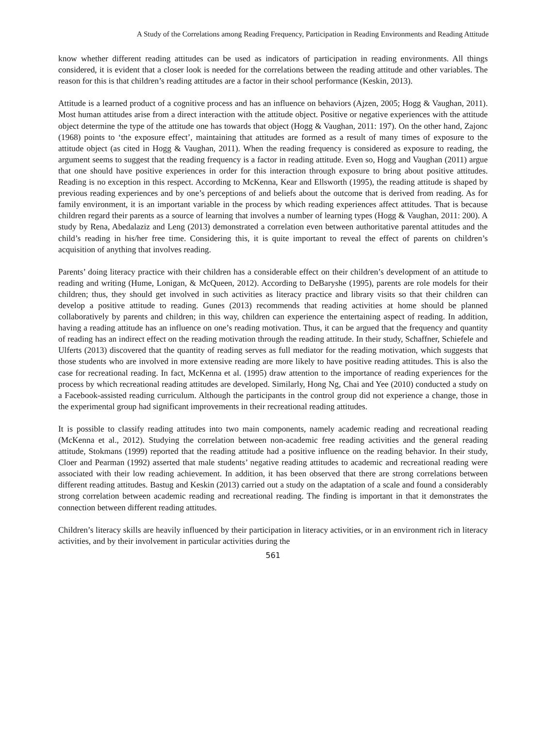A Study of the Correlations among Reading Frequency, Participation in Reading Environments and Reading Attitude
know whether different reading attitudes can be used as indicators of participation in reading environments. All things considered, it is evident that a closer look is needed for the correlations between the reading attitude and other variables. The reason for this is that children’s reading attitudes are a factor in their school performance (Keskin, 2013).
Attitude is a learned product of a cognitive process and has an influence on behaviors (Ajzen, 2005; Hogg & Vaughan, 2011). Most human attitudes arise from a direct interaction with the attitude object. Positive or negative experiences with the attitude object determine the type of the attitude one has towards that object (Hogg & Vaughan, 2011: 197). On the other hand, Zajonc (1968) points to ‘the exposure effect’, maintaining that attitudes are formed as a result of many times of exposure to the attitude object (as cited in Hogg & Vaughan, 2011). When the reading frequency is considered as exposure to reading, the argument seems to suggest that the reading frequency is a factor in reading attitude. Even so, Hogg and Vaughan (2011) argue that one should have positive experiences in order for this interaction through exposure to bring about positive attitudes. Reading is no exception in this respect. According to McKenna, Kear and Ellsworth (1995), the reading attitude is shaped by previous reading experiences and by one’s perceptions of and beliefs about the outcome that is derived from reading. As for family environment, it is an important variable in the process by which reading experiences affect attitudes. That is because children regard their parents as a source of learning that involves a number of learning types (Hogg & Vaughan, 2011: 200). A study by Rena, Abedalaziz and Leng (2013) demonstrated a correlation even between authoritative parental attitudes and the child’s reading in his/her free time. Considering this, it is quite important to reveal the effect of parents on children’s acquisition of anything that involves reading.
Parents’ doing literacy practice with their children has a considerable effect on their children’s development of an attitude to reading and writing (Hume, Lonigan, & McQueen, 2012). According to DeBaryshe (1995), parents are role models for their children; thus, they should get involved in such activities as literacy practice and library visits so that their children can develop a positive attitude to reading. Gunes (2013) recommends that reading activities at home should be planned collaboratively by parents and children; in this way, children can experience the entertaining aspect of reading. In addition, having a reading attitude has an influence on one’s reading motivation. Thus, it can be argued that the frequency and quantity of reading has an indirect effect on the reading motivation through the reading attitude. In their study, Schaffner, Schiefele and Ulferts (2013) discovered that the quantity of reading serves as full mediator for the reading motivation, which suggests that those students who are involved in more extensive reading are more likely to have positive reading attitudes. This is also the case for recreational reading. In fact, McKenna et al. (1995) draw attention to the importance of reading experiences for the process by which recreational reading attitudes are developed. Similarly, Hong Ng, Chai and Yee (2010) conducted a study on a Facebook-assisted reading curriculum. Although the participants in the control group did not experience a change, those in the experimental group had significant improvements in their recreational reading attitudes.
It is possible to classify reading attitudes into two main components, namely academic reading and recreational reading (McKenna et al., 2012). Studying the correlation between non-academic free reading activities and the general reading attitude, Stokmans (1999) reported that the reading attitude had a positive influence on the reading behavior. In their study, Cloer and Pearman (1992) asserted that male students’ negative reading attitudes to academic and recreational reading were associated with their low reading achievement. In addition, it has been observed that there are strong correlations between different reading attitudes. Bastug and Keskin (2013) carried out a study on the adaptation of a scale and found a considerably strong correlation between academic reading and recreational reading. The finding is important in that it demonstrates the connection between different reading attitudes.
Children’s literacy skills are heavily influenced by their participation in literacy activities, or in an environment rich in literacy activities, and by their involvement in particular activities during the
561